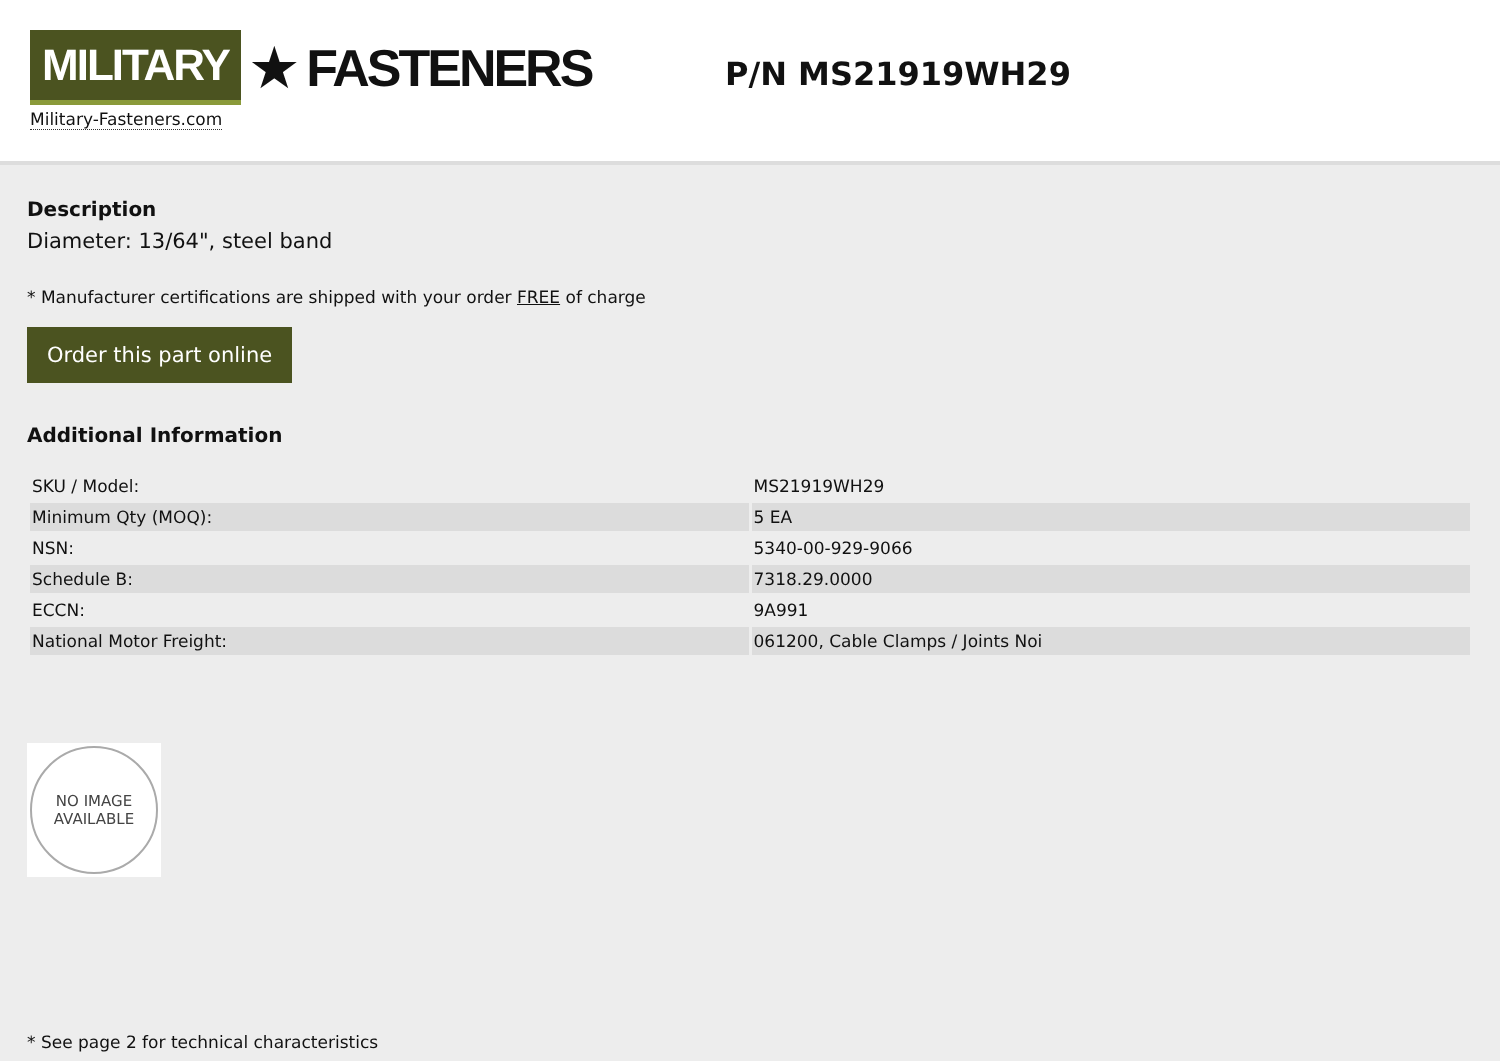MILITARY ★ FASTENERS
Military-Fasteners.com
P/N MS21919WH29
Description
Diameter: 13/64", steel band
* Manufacturer certifications are shipped with your order FREE of charge
Order this part online
Additional Information
| SKU / Model: | MS21919WH29 |
| Minimum Qty (MOQ): | 5 EA |
| NSN: | 5340-00-929-9066 |
| Schedule B: | 7318.29.0000 |
| ECCN: | 9A991 |
| National Motor Freight: | 061200, Cable Clamps / Joints Noi |
NO IMAGE
AVAILABLE
* See page 2 for technical characteristics